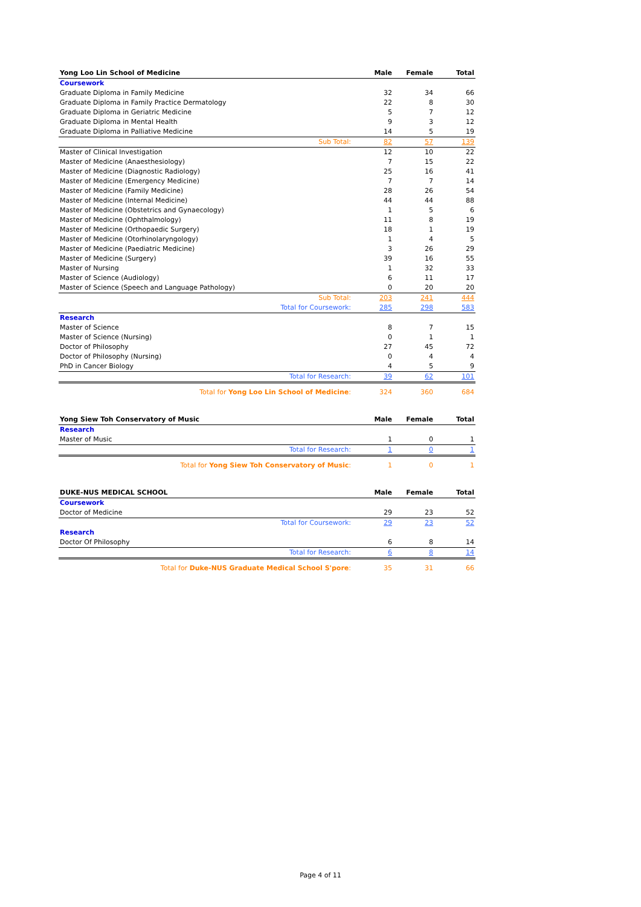| Yong Loo Lin School of Medicine | Male | Female | Total |
| --- | --- | --- | --- |
| Coursework | | | |
| Graduate Diploma in Family Medicine | 32 | 34 | 66 |
| Graduate Diploma in Family Practice Dermatology | 22 | 8 | 30 |
| Graduate Diploma in Geriatric Medicine | 5 | 7 | 12 |
| Graduate Diploma in Mental Health | 9 | 3 | 12 |
| Graduate Diploma in Palliative Medicine | 14 | 5 | 19 |
| Sub Total: | 82 | 57 | 139 |
| Master of Clinical Investigation | 12 | 10 | 22 |
| Master of Medicine (Anaesthesiology) | 7 | 15 | 22 |
| Master of Medicine (Diagnostic Radiology) | 25 | 16 | 41 |
| Master of Medicine (Emergency Medicine) | 7 | 7 | 14 |
| Master of Medicine (Family Medicine) | 28 | 26 | 54 |
| Master of Medicine (Internal Medicine) | 44 | 44 | 88 |
| Master of Medicine (Obstetrics and Gynaecology) | 1 | 5 | 6 |
| Master of Medicine (Ophthalmology) | 11 | 8 | 19 |
| Master of Medicine (Orthopaedic Surgery) | 18 | 1 | 19 |
| Master of Medicine (Otorhinolaryngology) | 1 | 4 | 5 |
| Master of Medicine (Paediatric Medicine) | 3 | 26 | 29 |
| Master of Medicine (Surgery) | 39 | 16 | 55 |
| Master of Nursing | 1 | 32 | 33 |
| Master of Science (Audiology) | 6 | 11 | 17 |
| Master of Science (Speech and Language Pathology) | 0 | 20 | 20 |
| Sub Total: | 203 | 241 | 444 |
| Total for Coursework: | 285 | 298 | 583 |
| Research | | | |
| Master of Science | 8 | 7 | 15 |
| Master of Science (Nursing) | 0 | 1 | 1 |
| Doctor of Philosophy | 27 | 45 | 72 |
| Doctor of Philosophy (Nursing) | 0 | 4 | 4 |
| PhD in Cancer Biology | 4 | 5 | 9 |
| Total for Research: | 39 | 62 | 101 |
| Total for Yong Loo Lin School of Medicine : | 324 | 360 | 684 |
| Yong Siew Toh Conservatory of Music | Male | Female | Total |
| --- | --- | --- | --- |
| Research | | | |
| Master of Music | 1 | 0 | 1 |
| Total for Research: | 1 | 0 | 1 |
| Total for Yong Siew Toh Conservatory of Music : | 1 | 0 | 1 |
| DUKE-NUS MEDICAL SCHOOL | Male | Female | Total |
| --- | --- | --- | --- |
| Coursework | | | |
| Doctor of Medicine | 29 | 23 | 52 |
| Total for Coursework: | 29 | 23 | 52 |
| Research | | | |
| Doctor Of Philosophy | 6 | 8 | 14 |
| Total for Research: | 6 | 8 | 14 |
| Total for Duke-NUS Graduate Medical School S'pore : | 35 | 31 | 66 |
Page 4 of 11